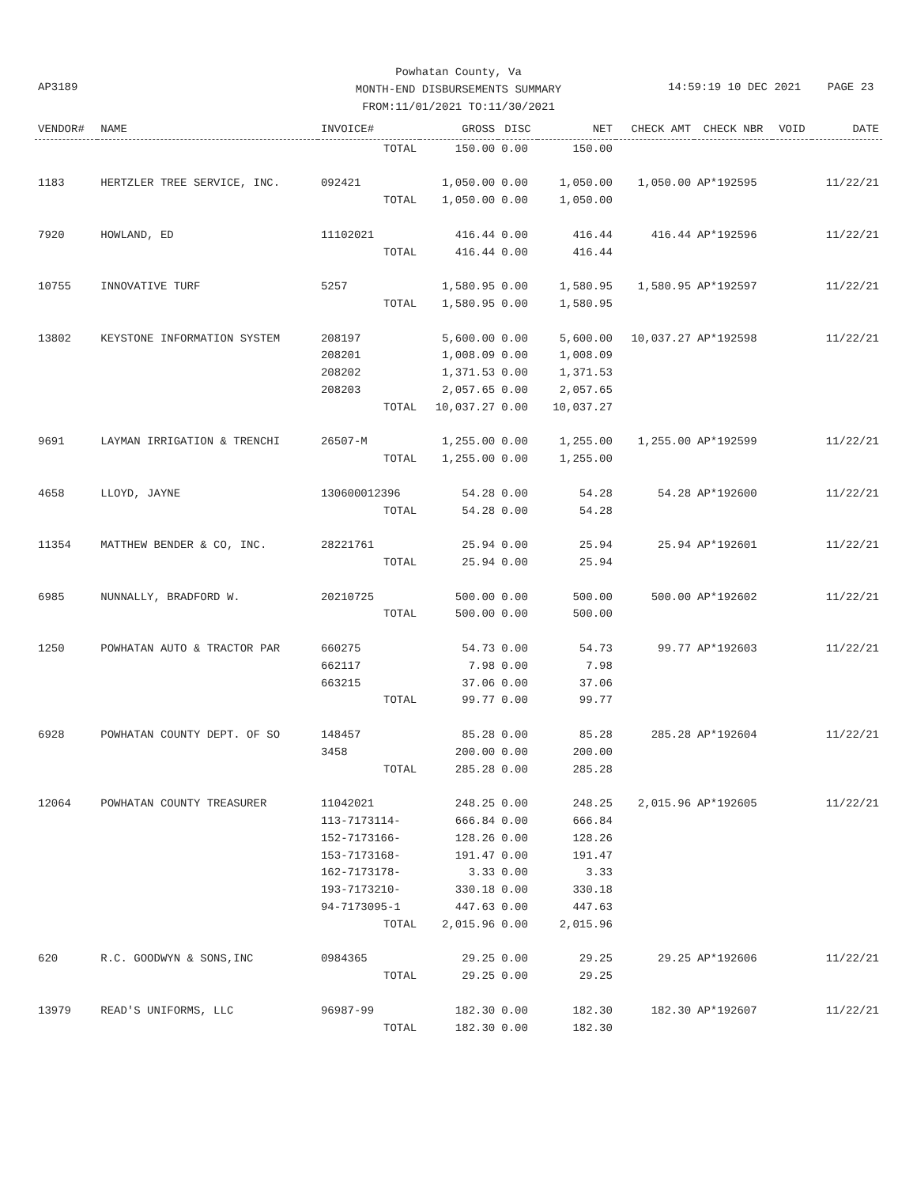Powhatan County, Va
MONTH-END DISBURSEMENTS SUMMARY
FROM:11/01/2021 TO:11/30/2021
AP3189
14:59:19 10 DEC 2021 PAGE 23
| VENDOR# | NAME | INVOICE# | GROSS | DISC | NET | CHECK AMT | CHECK NBR | VOID | DATE |
| --- | --- | --- | --- | --- | --- | --- | --- | --- | --- |
| | | TOTAL | 150.00 | 0.00 | 150.00 | | | | |
| 1183 | HERTZLER TREE SERVICE, INC. | 092421 | 1,050.00 | 0.00 | 1,050.00 | 1,050.00 | AP*192595 | | 11/22/21 |
| | | TOTAL | 1,050.00 | 0.00 | 1,050.00 | | | | |
| 7920 | HOWLAND, ED | 11102021 | 416.44 | 0.00 | 416.44 | 416.44 | AP*192596 | | 11/22/21 |
| | | TOTAL | 416.44 | 0.00 | 416.44 | | | | |
| 10755 | INNOVATIVE TURF | 5257 | 1,580.95 | 0.00 | 1,580.95 | 1,580.95 | AP*192597 | | 11/22/21 |
| | | TOTAL | 1,580.95 | 0.00 | 1,580.95 | | | | |
| 13802 | KEYSTONE INFORMATION SYSTEM | 208197 | 5,600.00 | 0.00 | 5,600.00 | 10,037.27 | AP*192598 | | 11/22/21 |
| | | 208201 | 1,008.09 | 0.00 | 1,008.09 | | | | |
| | | 208202 | 1,371.53 | 0.00 | 1,371.53 | | | | |
| | | 208203 | 2,057.65 | 0.00 | 2,057.65 | | | | |
| | | TOTAL | 10,037.27 | 0.00 | 10,037.27 | | | | |
| 9691 | LAYMAN IRRIGATION & TRENCHI | 26507-M | 1,255.00 | 0.00 | 1,255.00 | 1,255.00 | AP*192599 | | 11/22/21 |
| | | TOTAL | 1,255.00 | 0.00 | 1,255.00 | | | | |
| 4658 | LLOYD, JAYNE | 130600012396 | 54.28 | 0.00 | 54.28 | 54.28 | AP*192600 | | 11/22/21 |
| | | TOTAL | 54.28 | 0.00 | 54.28 | | | | |
| 11354 | MATTHEW BENDER & CO, INC. | 28221761 | 25.94 | 0.00 | 25.94 | 25.94 | AP*192601 | | 11/22/21 |
| | | TOTAL | 25.94 | 0.00 | 25.94 | | | | |
| 6985 | NUNNALLY, BRADFORD W. | 20210725 | 500.00 | 0.00 | 500.00 | 500.00 | AP*192602 | | 11/22/21 |
| | | TOTAL | 500.00 | 0.00 | 500.00 | | | | |
| 1250 | POWHATAN AUTO & TRACTOR PAR | 660275 | 54.73 | 0.00 | 54.73 | 99.77 | AP*192603 | | 11/22/21 |
| | | 662117 | 7.98 | 0.00 | 7.98 | | | | |
| | | 663215 | 37.06 | 0.00 | 37.06 | | | | |
| | | TOTAL | 99.77 | 0.00 | 99.77 | | | | |
| 6928 | POWHATAN COUNTY DEPT. OF SO | 148457 | 85.28 | 0.00 | 85.28 | 285.28 | AP*192604 | | 11/22/21 |
| | | 3458 | 200.00 | 0.00 | 200.00 | | | | |
| | | TOTAL | 285.28 | 0.00 | 285.28 | | | | |
| 12064 | POWHATAN COUNTY TREASURER | 11042021 | 248.25 | 0.00 | 248.25 | 2,015.96 | AP*192605 | | 11/22/21 |
| | | 113-7173114- | 666.84 | 0.00 | 666.84 | | | | |
| | | 152-7173166- | 128.26 | 0.00 | 128.26 | | | | |
| | | 153-7173168- | 191.47 | 0.00 | 191.47 | | | | |
| | | 162-7173178- | 3.33 | 0.00 | 3.33 | | | | |
| | | 193-7173210- | 330.18 | 0.00 | 330.18 | | | | |
| | | 94-7173095-1 | 447.63 | 0.00 | 447.63 | | | | |
| | | TOTAL | 2,015.96 | 0.00 | 2,015.96 | | | | |
| 620 | R.C. GOODWYN & SONS,INC | 0984365 | 29.25 | 0.00 | 29.25 | 29.25 | AP*192606 | | 11/22/21 |
| | | TOTAL | 29.25 | 0.00 | 29.25 | | | | |
| 13979 | READ'S UNIFORMS, LLC | 96987-99 | 182.30 | 0.00 | 182.30 | 182.30 | AP*192607 | | 11/22/21 |
| | | TOTAL | 182.30 | 0.00 | 182.30 | | | | |